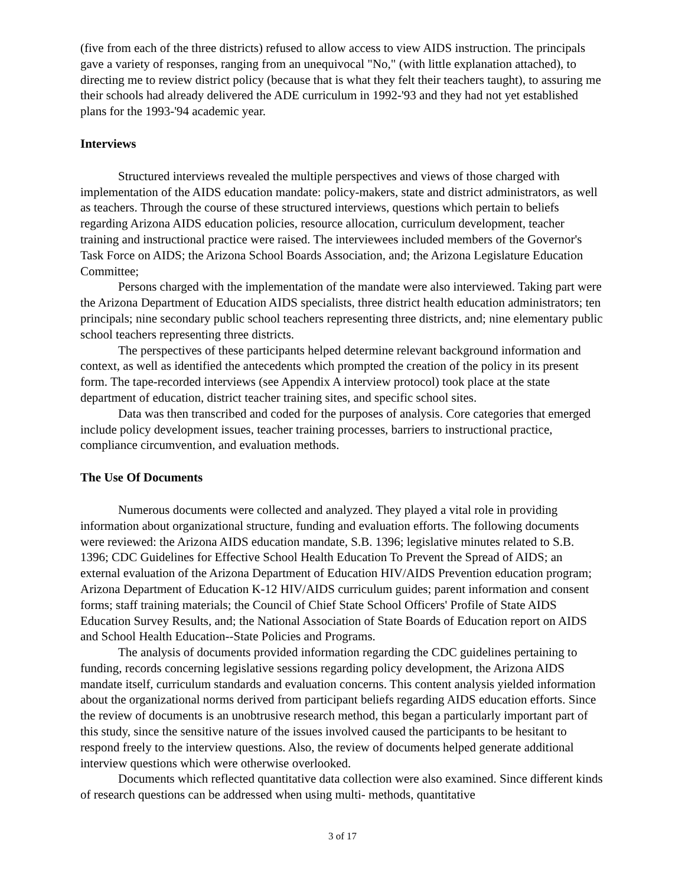(five from each of the three districts) refused to allow access to view AIDS instruction. The principals gave a variety of responses, ranging from an unequivocal "No," (with little explanation attached), to directing me to review district policy (because that is what they felt their teachers taught), to assuring me their schools had already delivered the ADE curriculum in 1992-'93 and they had not yet established plans for the 1993-'94 academic year.
Interviews
Structured interviews revealed the multiple perspectives and views of those charged with implementation of the AIDS education mandate: policy-makers, state and district administrators, as well as teachers. Through the course of these structured interviews, questions which pertain to beliefs regarding Arizona AIDS education policies, resource allocation, curriculum development, teacher training and instructional practice were raised. The interviewees included members of the Governor's Task Force on AIDS; the Arizona School Boards Association, and; the Arizona Legislature Education Committee;
Persons charged with the implementation of the mandate were also interviewed. Taking part were the Arizona Department of Education AIDS specialists, three district health education administrators; ten principals; nine secondary public school teachers representing three districts, and; nine elementary public school teachers representing three districts.
The perspectives of these participants helped determine relevant background information and context, as well as identified the antecedents which prompted the creation of the policy in its present form. The tape-recorded interviews (see Appendix A interview protocol) took place at the state department of education, district teacher training sites, and specific school sites.
Data was then transcribed and coded for the purposes of analysis. Core categories that emerged include policy development issues, teacher training processes, barriers to instructional practice, compliance circumvention, and evaluation methods.
The Use Of Documents
Numerous documents were collected and analyzed. They played a vital role in providing information about organizational structure, funding and evaluation efforts. The following documents were reviewed: the Arizona AIDS education mandate, S.B. 1396; legislative minutes related to S.B. 1396; CDC Guidelines for Effective School Health Education To Prevent the Spread of AIDS; an external evaluation of the Arizona Department of Education HIV/AIDS Prevention education program; Arizona Department of Education K-12 HIV/AIDS curriculum guides; parent information and consent forms; staff training materials; the Council of Chief State School Officers' Profile of State AIDS Education Survey Results, and; the National Association of State Boards of Education report on AIDS and School Health Education--State Policies and Programs.
The analysis of documents provided information regarding the CDC guidelines pertaining to funding, records concerning legislative sessions regarding policy development, the Arizona AIDS mandate itself, curriculum standards and evaluation concerns. This content analysis yielded information about the organizational norms derived from participant beliefs regarding AIDS education efforts. Since the review of documents is an unobtrusive research method, this began a particularly important part of this study, since the sensitive nature of the issues involved caused the participants to be hesitant to respond freely to the interview questions. Also, the review of documents helped generate additional interview questions which were otherwise overlooked.
Documents which reflected quantitative data collection were also examined. Since different kinds of research questions can be addressed when using multi- methods, quantitative
3 of 17